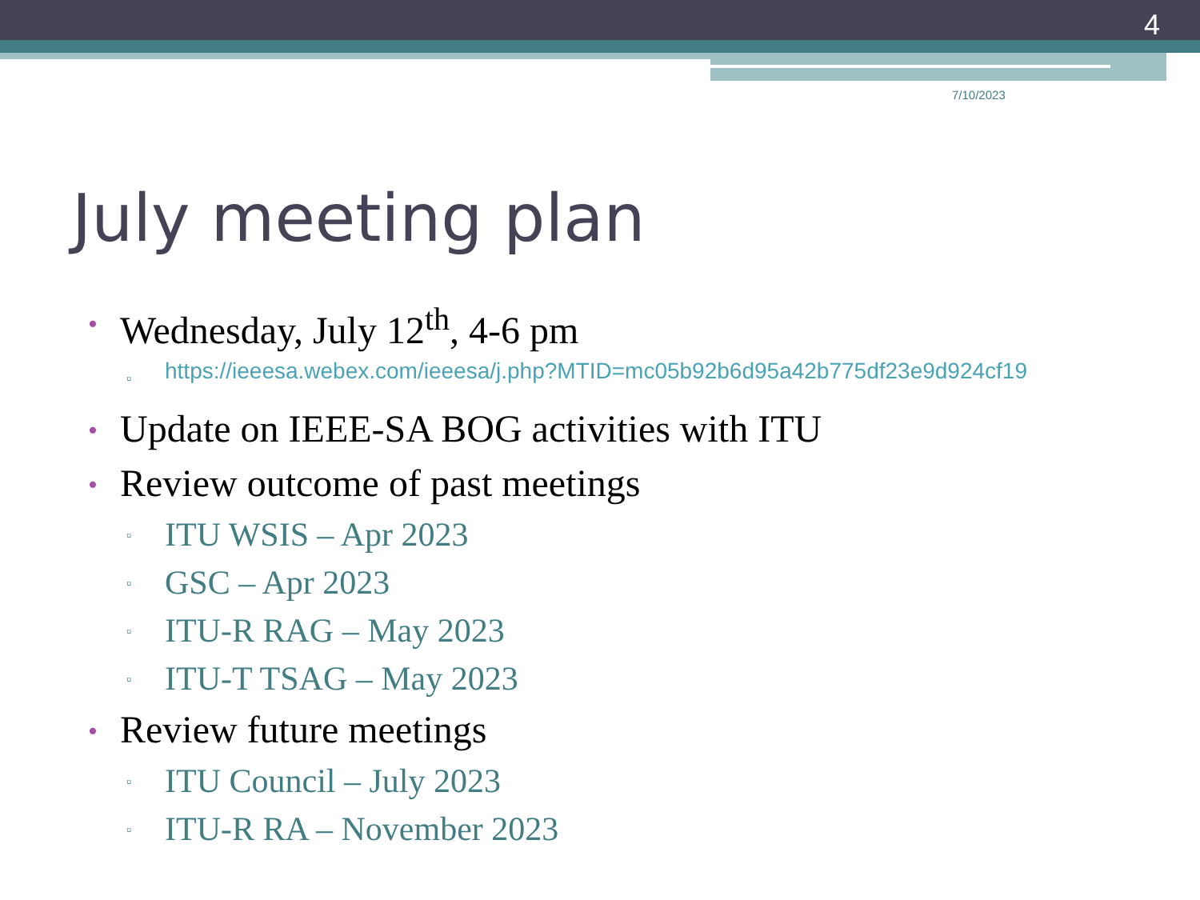4
7/10/2023
July meeting plan
• Wednesday, July 12<sup>th</sup>, 4-6 pm
▫ https://ieeesa.webex.com/ieeesa/j.php?MTID=mc05b92b6d95a42b775df23e9d924cf19
• Update on IEEE-SA BOG activities with ITU
• Review outcome of past meetings
▫ ITU WSIS – Apr 2023
▫ GSC – Apr 2023
▫ ITU-R RAG – May 2023
▫ ITU-T TSAG – May 2023
• Review future meetings
▫ ITU Council – July 2023
▫ ITU-R RA – November 2023